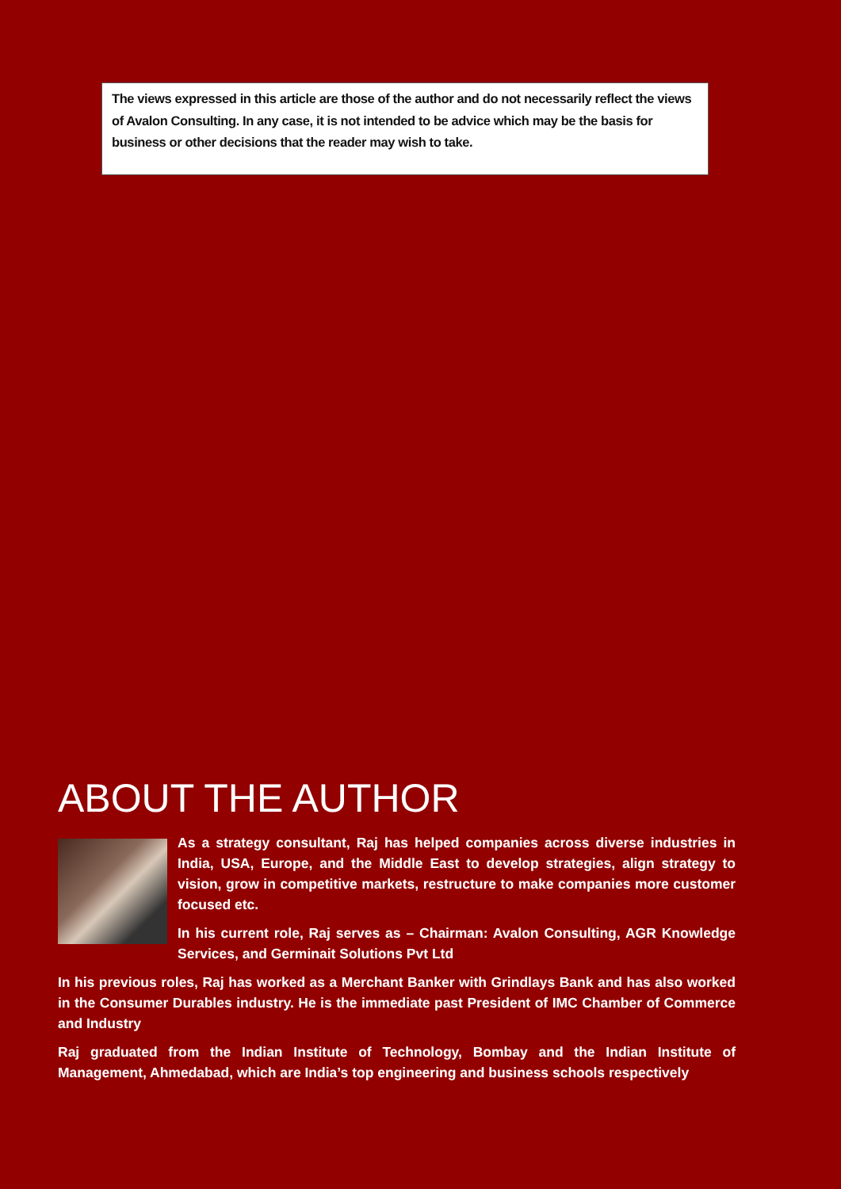The views expressed in this article are those of the author and do not necessarily reflect the views of Avalon Consulting. In any case, it is not intended to be advice which may be the basis for business or other decisions that the reader may wish to take.
ABOUT THE AUTHOR
As a strategy consultant, Raj has helped companies across diverse industries in India, USA, Europe, and the Middle East to develop strategies, align strategy to vision, grow in competitive markets, restructure to make companies more customer focused etc.
In his current role, Raj serves as – Chairman: Avalon Consulting, AGR Knowledge Services, and Germinait Solutions Pvt Ltd
In his previous roles, Raj has worked as a Merchant Banker with Grindlays Bank and has also worked in the Consumer Durables industry. He is the immediate past President of IMC Chamber of Commerce and Industry
Raj graduated from the Indian Institute of Technology, Bombay and the Indian Institute of Management, Ahmedabad, which are India’s top engineering and business schools respectively